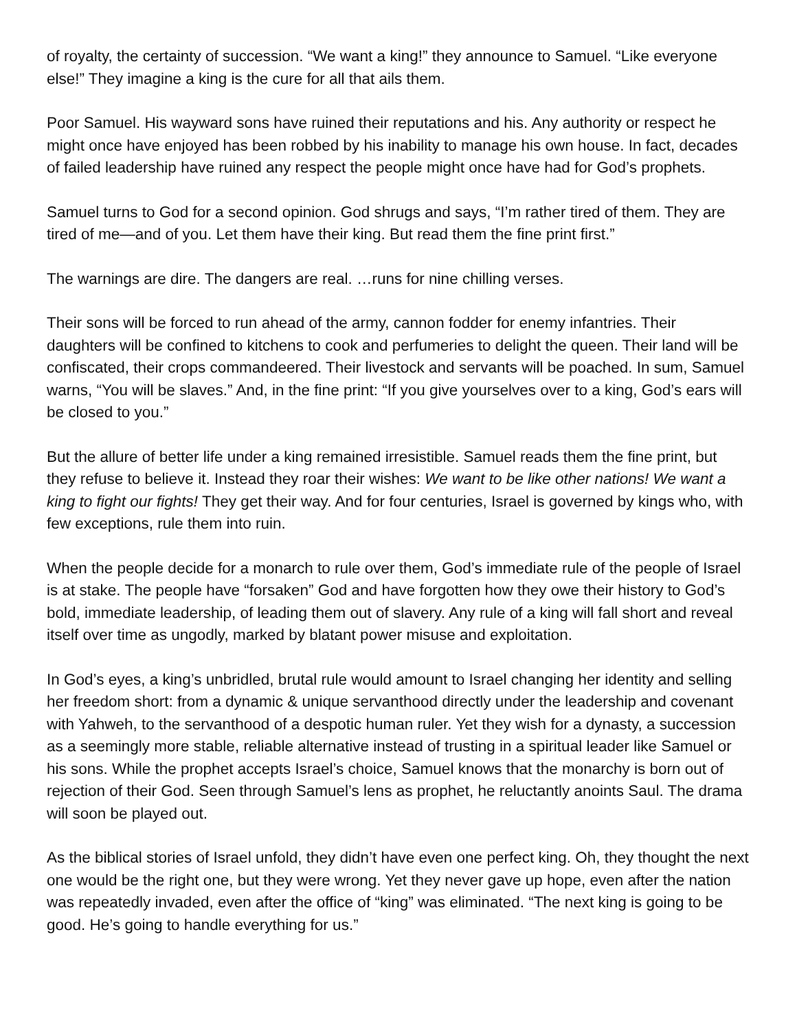of royalty, the certainty of succession. “We want a king!” they announce to Samuel. “Like everyone else!” They imagine a king is the cure for all that ails them.
Poor Samuel. His wayward sons have ruined their reputations and his. Any authority or respect he might once have enjoyed has been robbed by his inability to manage his own house. In fact, decades of failed leadership have ruined any respect the people might once have had for God’s prophets.
Samuel turns to God for a second opinion. God shrugs and says, “I’m rather tired of them. They are tired of me—and of you. Let them have their king. But read them the fine print first.”
The warnings are dire. The dangers are real. …runs for nine chilling verses.
Their sons will be forced to run ahead of the army, cannon fodder for enemy infantries. Their daughters will be confined to kitchens to cook and perfumeries to delight the queen. Their land will be confiscated, their crops commandeered. Their livestock and servants will be poached. In sum, Samuel warns, “You will be slaves.” And, in the fine print: “If you give yourselves over to a king, God’s ears will be closed to you.”
But the allure of better life under a king remained irresistible. Samuel reads them the fine print, but they refuse to believe it. Instead they roar their wishes: We want to be like other nations! We want a king to fight our fights! They get their way. And for four centuries, Israel is governed by kings who, with few exceptions, rule them into ruin.
When the people decide for a monarch to rule over them, God’s immediate rule of the people of Israel is at stake. The people have “forsaken” God and have forgotten how they owe their history to God’s bold, immediate leadership, of leading them out of slavery. Any rule of a king will fall short and reveal itself over time as ungodly, marked by blatant power misuse and exploitation.
In God’s eyes, a king’s unbridled, brutal rule would amount to Israel changing her identity and selling her freedom short: from a dynamic & unique servanthood directly under the leadership and covenant with Yahweh, to the servanthood of a despotic human ruler. Yet they wish for a dynasty, a succession as a seemingly more stable, reliable alternative instead of trusting in a spiritual leader like Samuel or his sons. While the prophet accepts Israel’s choice, Samuel knows that the monarchy is born out of rejection of their God. Seen through Samuel’s lens as prophet, he reluctantly anoints Saul. The drama will soon be played out.
As the biblical stories of Israel unfold, they didn’t have even one perfect king. Oh, they thought the next one would be the right one, but they were wrong. Yet they never gave up hope, even after the nation was repeatedly invaded, even after the office of “king” was eliminated. “The next king is going to be good. He’s going to handle everything for us.”